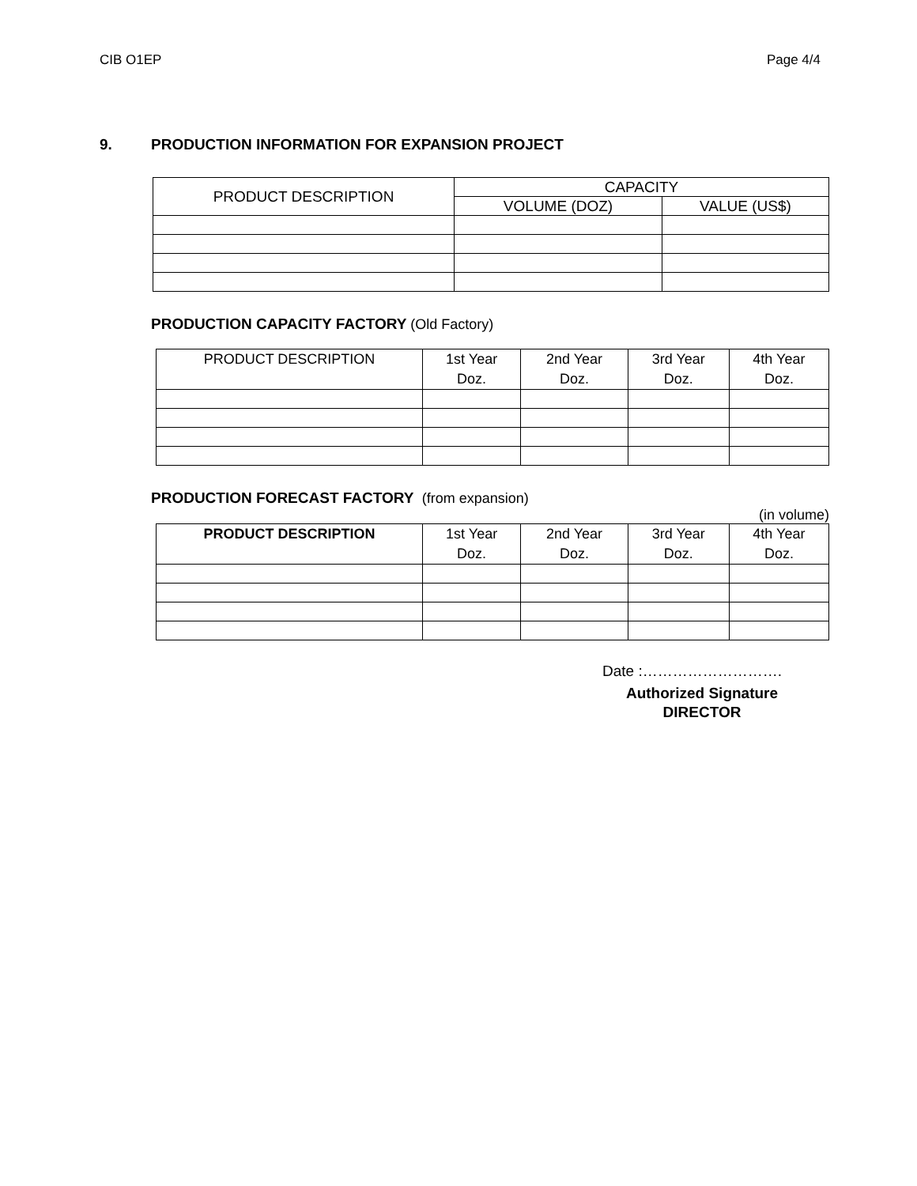CIB O1EP Page 4/4
9. PRODUCTION INFORMATION FOR EXPANSION PROJECT
| PRODUCT DESCRIPTION | CAPACITY | |
| --- | --- | --- |
| | VOLUME (DOZ) | VALUE (US$) |
PRODUCTION CAPACITY FACTORY (Old Factory)
| PRODUCT DESCRIPTION | 1st Year Doz. | 2nd Year Doz. | 3rd Year Doz. | 4th Year Doz. |
| --- | --- | --- | --- | --- |
PRODUCTION FORECAST FACTORY (from expansion)
(in volume)
| PRODUCT DESCRIPTION | 1st Year Doz. | 2nd Year Doz. | 3rd Year Doz. | 4th Year Doz. |
| --- | --- | --- | --- | --- |
Date :……………………….
Authorized Signature
DIRECTOR